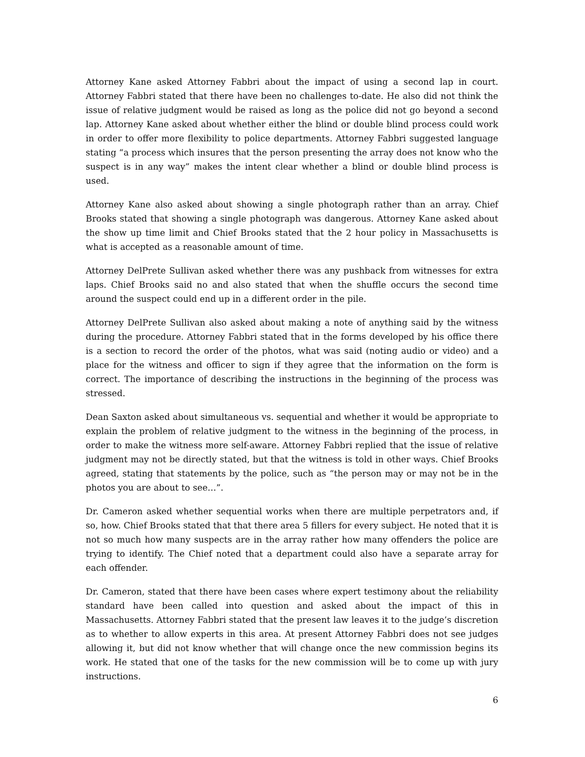Attorney Kane asked Attorney Fabbri about the impact of using a second lap in court. Attorney Fabbri stated that there have been no challenges to-date. He also did not think the issue of relative judgment would be raised as long as the police did not go beyond a second lap. Attorney Kane asked about whether either the blind or double blind process could work in order to offer more flexibility to police departments. Attorney Fabbri suggested language stating “a process which insures that the person presenting the array does not know who the suspect is in any way” makes the intent clear whether a blind or double blind process is used.
Attorney Kane also asked about showing a single photograph rather than an array. Chief Brooks stated that showing a single photograph was dangerous. Attorney Kane asked about the show up time limit and Chief Brooks stated that the 2 hour policy in Massachusetts is what is accepted as a reasonable amount of time.
Attorney DelPrete Sullivan asked whether there was any pushback from witnesses for extra laps. Chief Brooks said no and also stated that when the shuffle occurs the second time around the suspect could end up in a different order in the pile.
Attorney DelPrete Sullivan also asked about making a note of anything said by the witness during the procedure. Attorney Fabbri stated that in the forms developed by his office there is a section to record the order of the photos, what was said (noting audio or video) and a place for the witness and officer to sign if they agree that the information on the form is correct. The importance of describing the instructions in the beginning of the process was stressed.
Dean Saxton asked about simultaneous vs. sequential and whether it would be appropriate to explain the problem of relative judgment to the witness in the beginning of the process, in order to make the witness more self-aware. Attorney Fabbri replied that the issue of relative judgment may not be directly stated, but that the witness is told in other ways. Chief Brooks agreed, stating that statements by the police, such as “the person may or may not be in the photos you are about to see…”.
Dr. Cameron asked whether sequential works when there are multiple perpetrators and, if so, how. Chief Brooks stated that that there area 5 fillers for every subject. He noted that it is not so much how many suspects are in the array rather how many offenders the police are trying to identify. The Chief noted that a department could also have a separate array for each offender.
Dr. Cameron, stated that there have been cases where expert testimony about the reliability standard have been called into question and asked about the impact of this in Massachusetts. Attorney Fabbri stated that the present law leaves it to the judge’s discretion as to whether to allow experts in this area. At present Attorney Fabbri does not see judges allowing it, but did not know whether that will change once the new commission begins its work. He stated that one of the tasks for the new commission will be to come up with jury instructions.
6